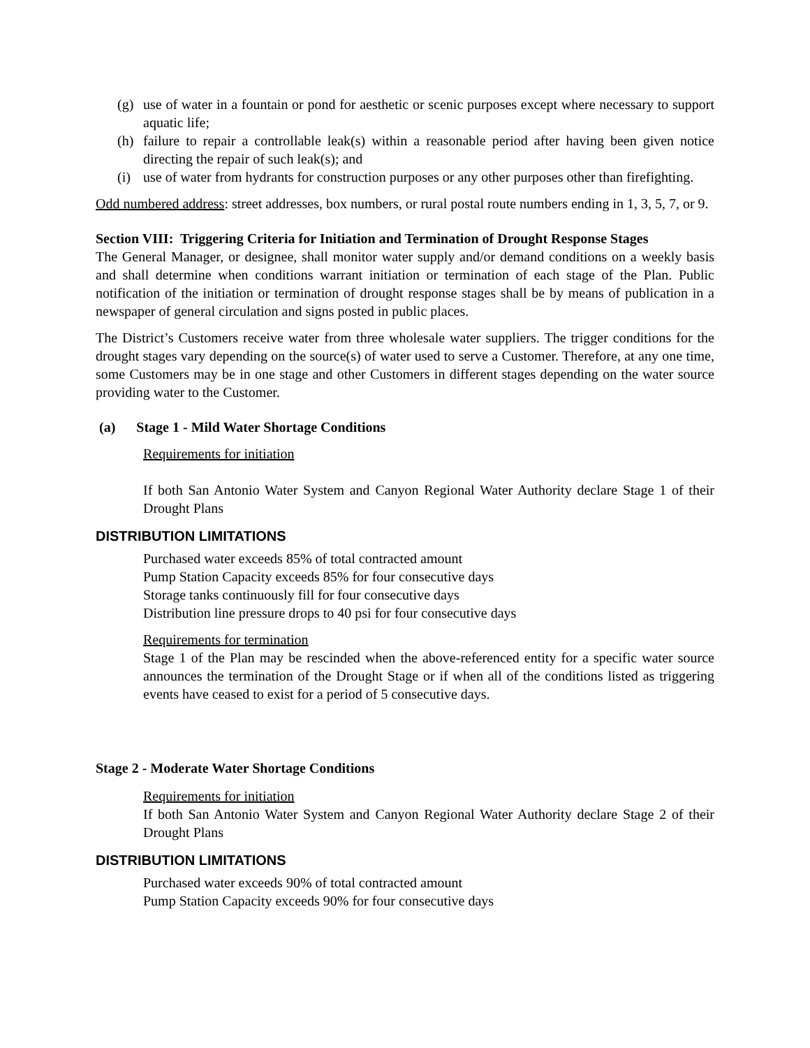(g) use of water in a fountain or pond for aesthetic or scenic purposes except where necessary to support aquatic life;
(h) failure to repair a controllable leak(s) within a reasonable period after having been given notice directing the repair of such leak(s); and
(i) use of water from hydrants for construction purposes or any other purposes other than firefighting.
Odd numbered address: street addresses, box numbers, or rural postal route numbers ending in 1, 3, 5, 7, or 9.
Section VIII: Triggering Criteria for Initiation and Termination of Drought Response Stages
The General Manager, or designee, shall monitor water supply and/or demand conditions on a weekly basis and shall determine when conditions warrant initiation or termination of each stage of the Plan. Public notification of the initiation or termination of drought response stages shall be by means of publication in a newspaper of general circulation and signs posted in public places.
The District’s Customers receive water from three wholesale water suppliers. The trigger conditions for the drought stages vary depending on the source(s) of water used to serve a Customer. Therefore, at any one time, some Customers may be in one stage and other Customers in different stages depending on the water source providing water to the Customer.
(a) Stage 1 - Mild Water Shortage Conditions
Requirements for initiation
If both San Antonio Water System and Canyon Regional Water Authority declare Stage 1 of their Drought Plans
DISTRIBUTION LIMITATIONS
Purchased water exceeds 85% of total contracted amount
Pump Station Capacity exceeds 85% for four consecutive days
Storage tanks continuously fill for four consecutive days
Distribution line pressure drops to 40 psi for four consecutive days
Requirements for termination
Stage 1 of the Plan may be rescinded when the above-referenced entity for a specific water source announces the termination of the Drought Stage or if when all of the conditions listed as triggering events have ceased to exist for a period of 5 consecutive days.
Stage 2 - Moderate Water Shortage Conditions
Requirements for initiation
If both San Antonio Water System and Canyon Regional Water Authority declare Stage 2 of their Drought Plans
DISTRIBUTION LIMITATIONS
Purchased water exceeds 90% of total contracted amount
Pump Station Capacity exceeds 90% for four consecutive days